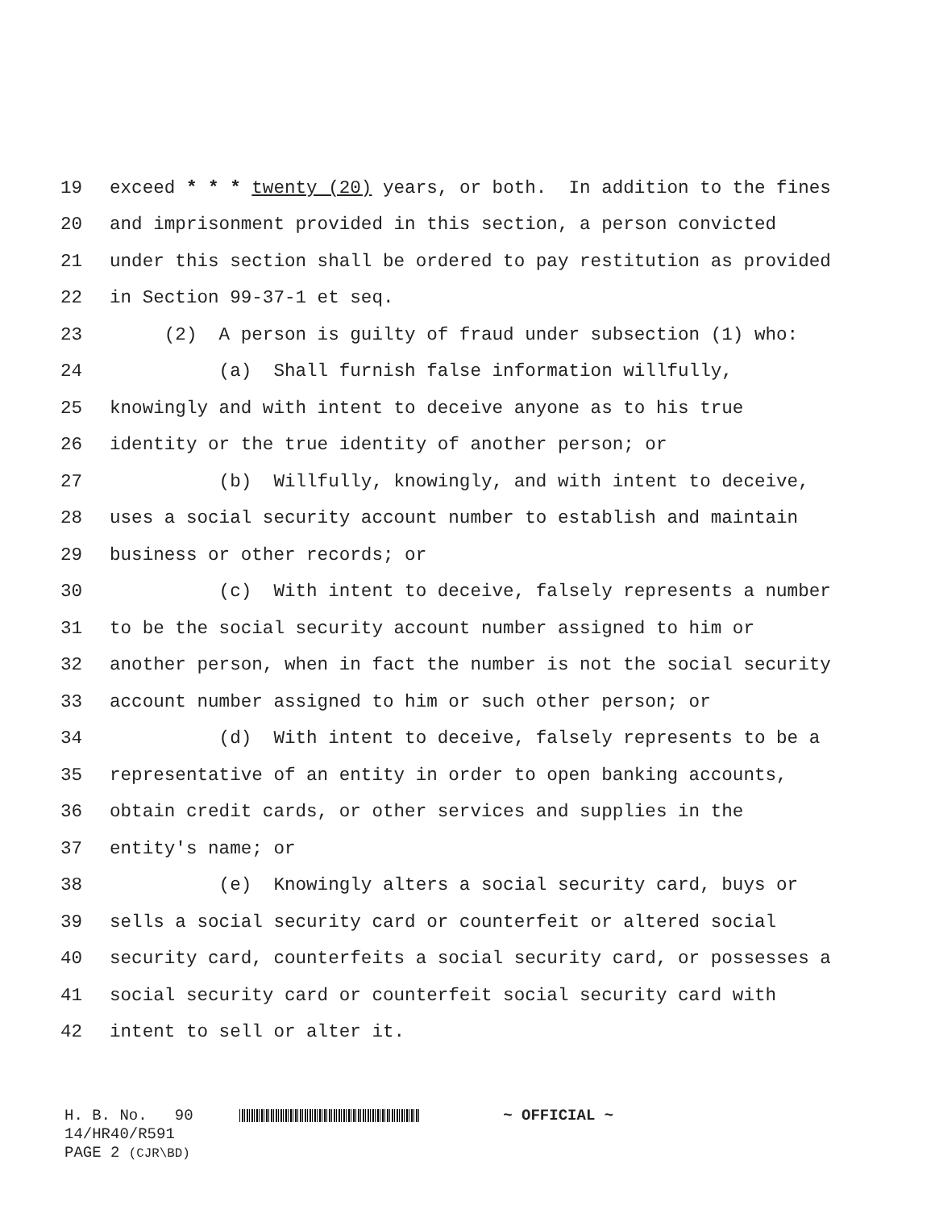19 exceed * * * twenty (20) years, or both. In addition to the fines
20 and imprisonment provided in this section, a person convicted
21 under this section shall be ordered to pay restitution as provided
22 in Section 99-37-1 et seq.
23 (2) A person is guilty of fraud under subsection (1) who:
24 (a) Shall furnish false information willfully,
25 knowingly and with intent to deceive anyone as to his true
26 identity or the true identity of another person; or
27 (b) Willfully, knowingly, and with intent to deceive,
28 uses a social security account number to establish and maintain
29 business or other records; or
30 (c) With intent to deceive, falsely represents a number
31 to be the social security account number assigned to him or
32 another person, when in fact the number is not the social security
33 account number assigned to him or such other person; or
34 (d) With intent to deceive, falsely represents to be a
35 representative of an entity in order to open banking accounts,
36 obtain credit cards, or other services and supplies in the
37 entity's name; or
38 (e) Knowingly alters a social security card, buys or
39 sells a social security card or counterfeit or altered social
40 security card, counterfeits a social security card, or possesses a
41 social security card or counterfeit social security card with
42 intent to sell or alter it.
H. B. No. 90 ~ OFFICIAL ~ 14/HR40/R591 PAGE 2 (CJR\BD)